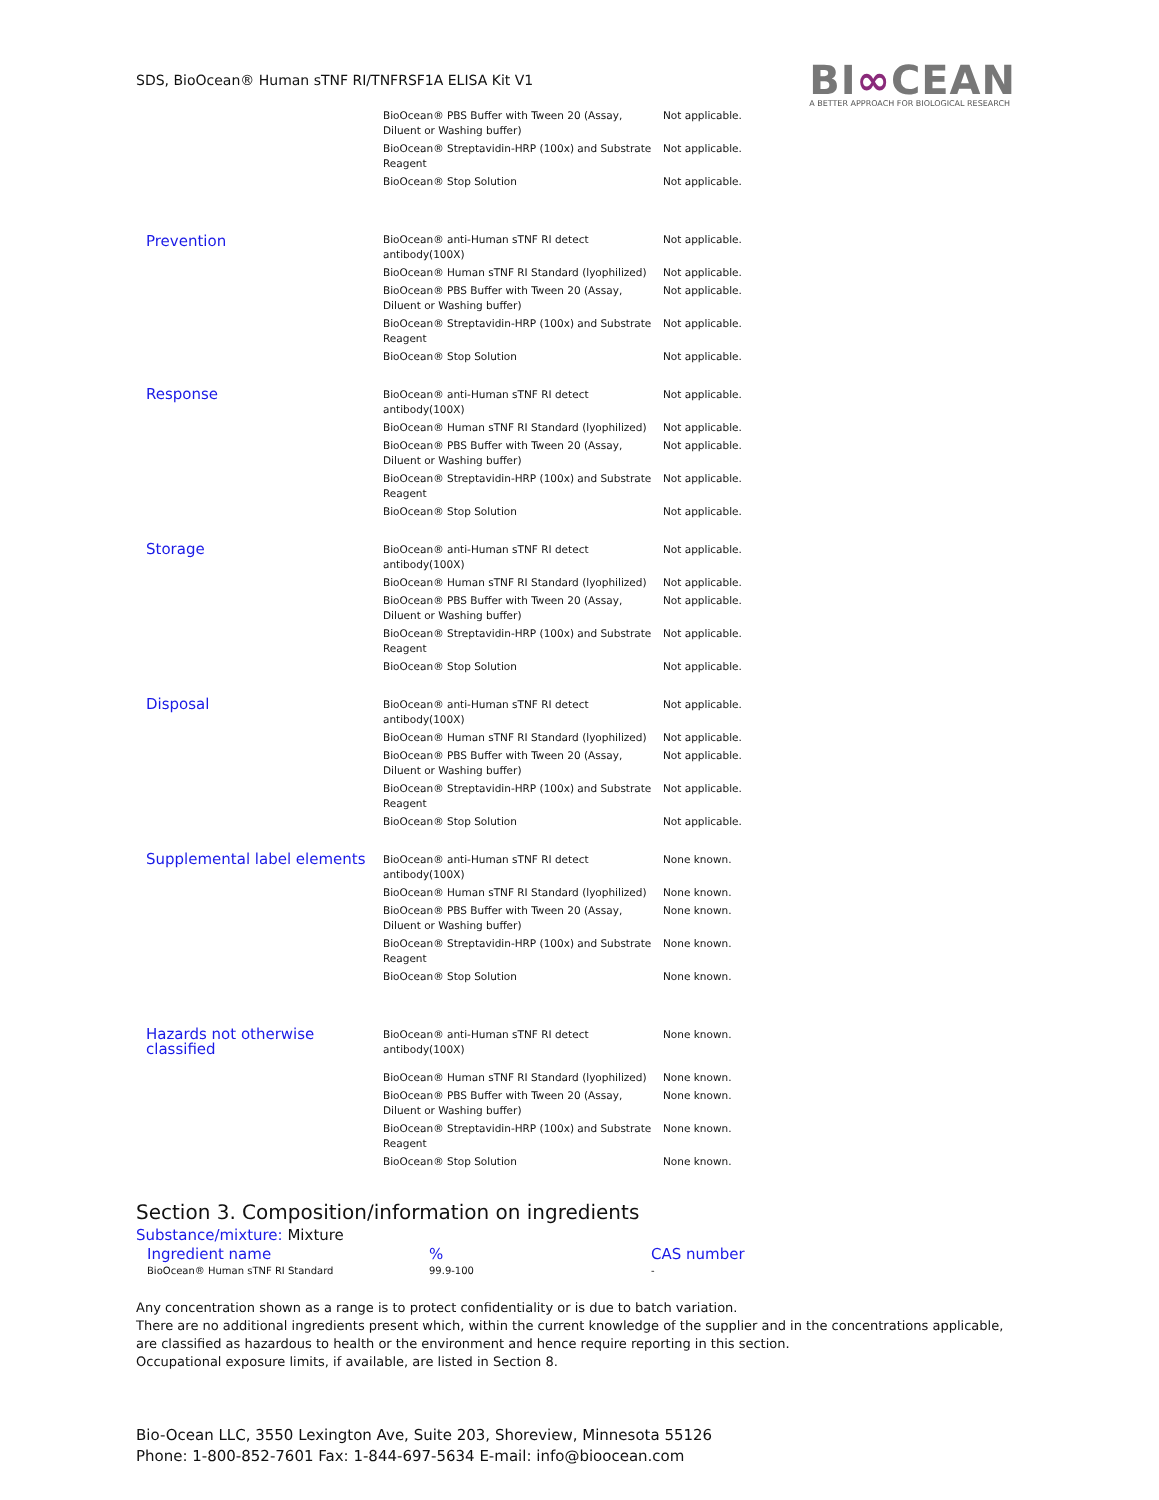SDS, BioOcean® Human sTNF RI/TNFRSF1A ELISA Kit V1
BI∞CEAN
A BETTER APPROACH FOR BIOLOGICAL RESEARCH
| | BioOcean® PBS Buffer with Tween 20 (Assay, Diluent or Washing buffer) | Not applicable. |
| | BioOcean® Streptavidin-HRP (100x) and Substrate Reagent | Not applicable. |
| | BioOcean® Stop Solution | Not applicable. |
| Prevention | BioOcean® anti-Human sTNF RI detect antibody(100X) | Not applicable. |
| | BioOcean® Human sTNF RI Standard (lyophilized) | Not applicable. |
| | BioOcean® PBS Buffer with Tween 20 (Assay, Diluent or Washing buffer) | Not applicable. |
| | BioOcean® Streptavidin-HRP (100x) and Substrate Reagent | Not applicable. |
| | BioOcean® Stop Solution | Not applicable. |
| Response | BioOcean® anti-Human sTNF RI detect antibody(100X) | Not applicable. |
| | BioOcean® Human sTNF RI Standard (lyophilized) | Not applicable. |
| | BioOcean® PBS Buffer with Tween 20 (Assay, Diluent or Washing buffer) | Not applicable. |
| | BioOcean® Streptavidin-HRP (100x) and Substrate Reagent | Not applicable. |
| | BioOcean® Stop Solution | Not applicable. |
| Storage | BioOcean® anti-Human sTNF RI detect antibody(100X) | Not applicable. |
| | BioOcean® Human sTNF RI Standard (lyophilized) | Not applicable. |
| | BioOcean® PBS Buffer with Tween 20 (Assay, Diluent or Washing buffer) | Not applicable. |
| | BioOcean® Streptavidin-HRP (100x) and Substrate Reagent | Not applicable. |
| | BioOcean® Stop Solution | Not applicable. |
| Disposal | BioOcean® anti-Human sTNF RI detect antibody(100X) | Not applicable. |
| | BioOcean® Human sTNF RI Standard (lyophilized) | Not applicable. |
| | BioOcean® PBS Buffer with Tween 20 (Assay, Diluent or Washing buffer) | Not applicable. |
| | BioOcean® Streptavidin-HRP (100x) and Substrate Reagent | Not applicable. |
| | BioOcean® Stop Solution | Not applicable. |
| Supplemental label elements | BioOcean® anti-Human sTNF RI detect antibody(100X) | None known. |
| | BioOcean® Human sTNF RI Standard (lyophilized) | None known. |
| | BioOcean® PBS Buffer with Tween 20 (Assay, Diluent or Washing buffer) | None known. |
| | BioOcean® Streptavidin-HRP (100x) and Substrate Reagent | None known. |
| | BioOcean® Stop Solution | None known. |
| Hazards not otherwise classified | BioOcean® anti-Human sTNF RI detect antibody(100X) | None known. |
| | BioOcean® Human sTNF RI Standard (lyophilized) | None known. |
| | BioOcean® PBS Buffer with Tween 20 (Assay, Diluent or Washing buffer) | None known. |
| | BioOcean® Streptavidin-HRP (100x) and Substrate Reagent | None known. |
| | BioOcean® Stop Solution | None known. |
Section 3. Composition/information on ingredients
Substance/mixture: Mixture
| Ingredient name | % | CAS number |
| --- | --- | --- |
| BioOcean® Human sTNF RI Standard | 99.9-100 | - |
Any concentration shown as a range is to protect confidentiality or is due to batch variation.
There are no additional ingredients present which, within the current knowledge of the supplier and in the concentrations applicable, are classified as hazardous to health or the environment and hence require reporting in this section.
Occupational exposure limits, if available, are listed in Section 8.
Bio-Ocean LLC, 3550 Lexington Ave, Suite 203, Shoreview, Minnesota 55126
Phone: 1-800-852-7601 Fax: 1-844-697-5634 E-mail: info@bioocean.com